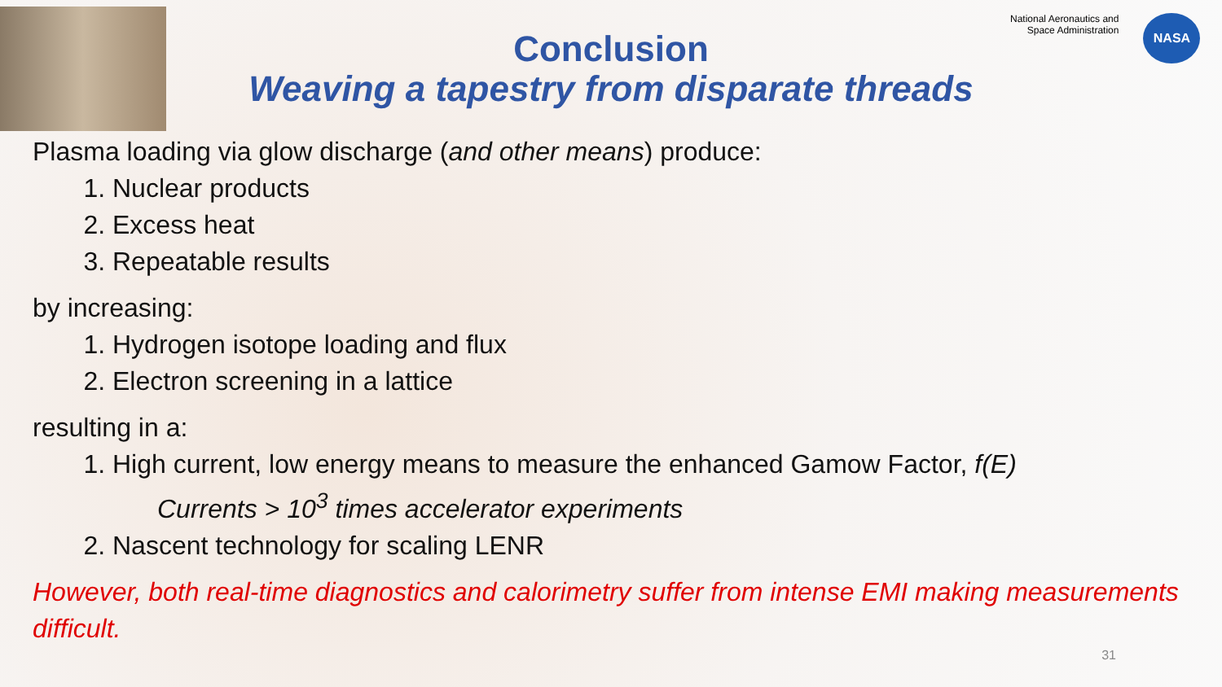Conclusion
Weaving a tapestry from disparate threads
National Aeronautics and
Space Administration
NASA
Plasma loading via glow discharge (and other means) produce:
1. Nuclear products
2. Excess heat
3. Repeatable results
by increasing:
1. Hydrogen isotope loading and flux
2. Electron screening in a lattice
resulting in a:
1. High current, low energy means to measure the enhanced Gamow Factor, f(E)
Currents > 10<sup>3</sup> times accelerator experiments
2. Nascent technology for scaling LENR
However, both real-time diagnostics and calorimetry suffer from intense EMI making measurements difficult.
31